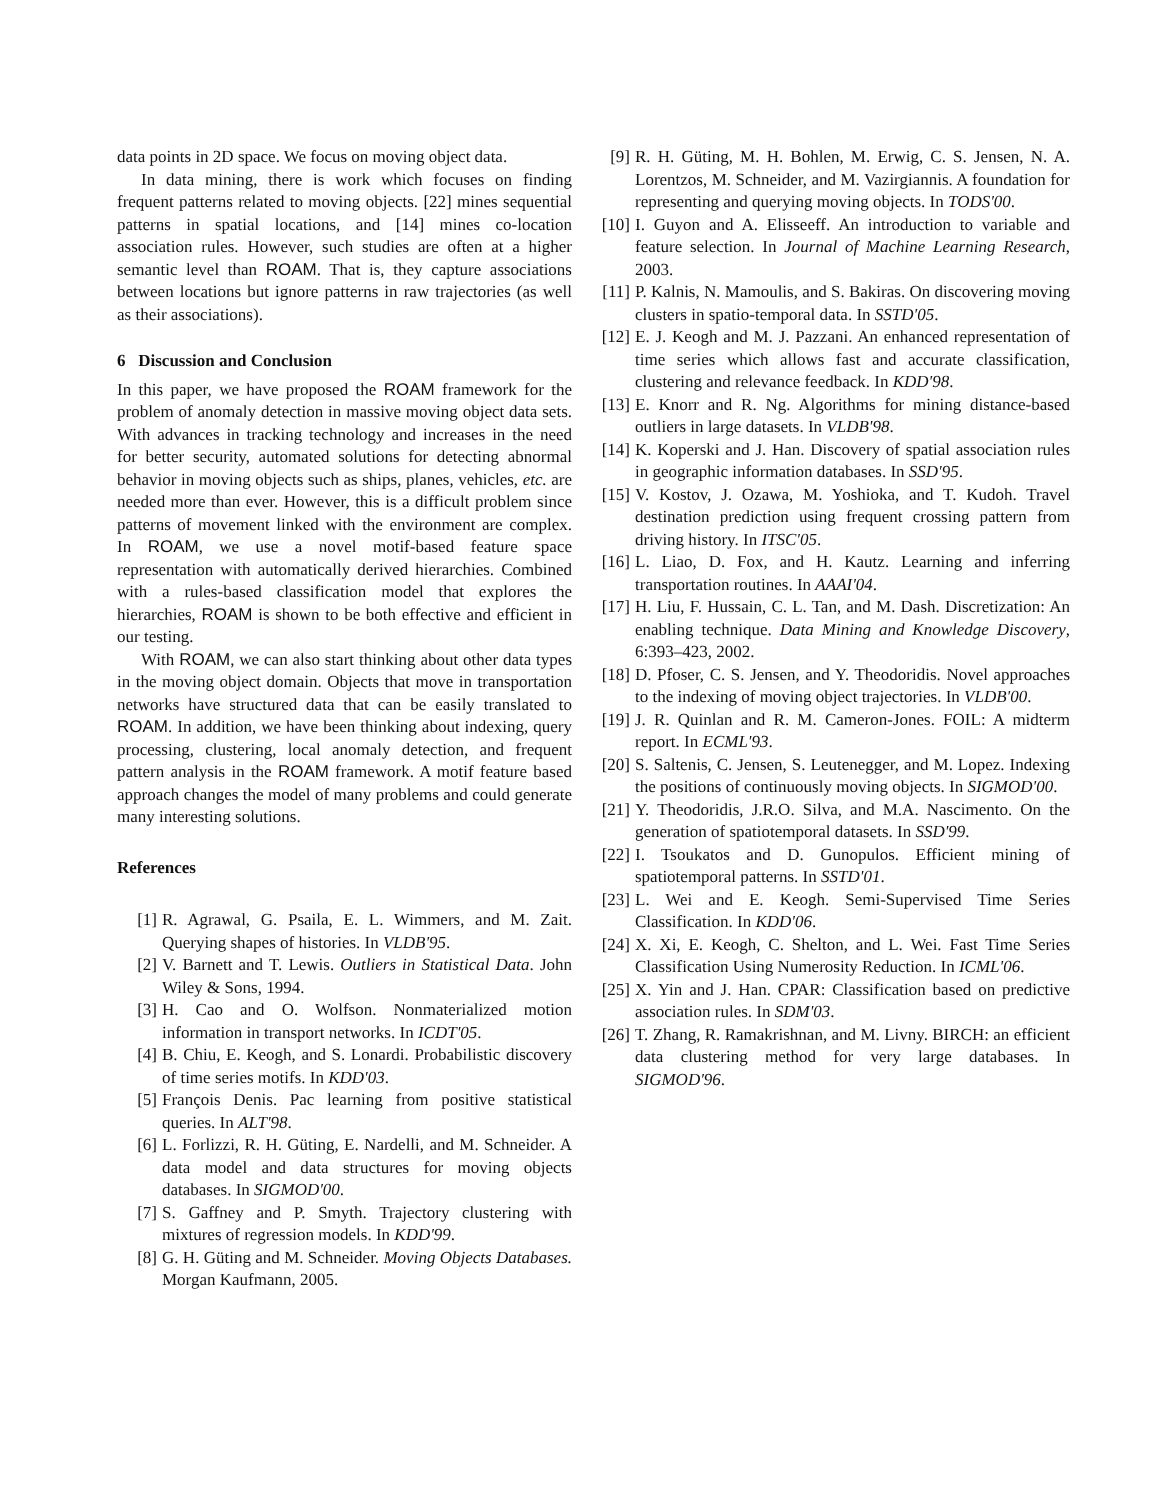data points in 2D space. We focus on moving object data.
In data mining, there is work which focuses on finding frequent patterns related to moving objects. [22] mines sequential patterns in spatial locations, and [14] mines co-location association rules. However, such studies are often at a higher semantic level than ROAM. That is, they capture associations between locations but ignore patterns in raw trajectories (as well as their associations).
6 Discussion and Conclusion
In this paper, we have proposed the ROAM framework for the problem of anomaly detection in massive moving object data sets. With advances in tracking technology and increases in the need for better security, automated solutions for detecting abnormal behavior in moving objects such as ships, planes, vehicles, etc. are needed more than ever. However, this is a difficult problem since patterns of movement linked with the environment are complex. In ROAM, we use a novel motif-based feature space representation with automatically derived hierarchies. Combined with a rules-based classification model that explores the hierarchies, ROAM is shown to be both effective and efficient in our testing.
With ROAM, we can also start thinking about other data types in the moving object domain. Objects that move in transportation networks have structured data that can be easily translated to ROAM. In addition, we have been thinking about indexing, query processing, clustering, local anomaly detection, and frequent pattern analysis in the ROAM framework. A motif feature based approach changes the model of many problems and could generate many interesting solutions.
References
[1] R. Agrawal, G. Psaila, E. L. Wimmers, and M. Zait. Querying shapes of histories. In VLDB'95.
[2] V. Barnett and T. Lewis. Outliers in Statistical Data. John Wiley & Sons, 1994.
[3] H. Cao and O. Wolfson. Nonmaterialized motion information in transport networks. In ICDT'05.
[4] B. Chiu, E. Keogh, and S. Lonardi. Probabilistic discovery of time series motifs. In KDD'03.
[5] François Denis. Pac learning from positive statistical queries. In ALT'98.
[6] L. Forlizzi, R. H. Güting, E. Nardelli, and M. Schneider. A data model and data structures for moving objects databases. In SIGMOD'00.
[7] S. Gaffney and P. Smyth. Trajectory clustering with mixtures of regression models. In KDD'99.
[8] G. H. Güting and M. Schneider. Moving Objects Databases. Morgan Kaufmann, 2005.
[9] R. H. Güting, M. H. Bohlen, M. Erwig, C. S. Jensen, N. A. Lorentzos, M. Schneider, and M. Vazirgiannis. A foundation for representing and querying moving objects. In TODS'00.
[10] I. Guyon and A. Elisseeff. An introduction to variable and feature selection. In Journal of Machine Learning Research, 2003.
[11] P. Kalnis, N. Mamoulis, and S. Bakiras. On discovering moving clusters in spatio-temporal data. In SSTD'05.
[12] E. J. Keogh and M. J. Pazzani. An enhanced representation of time series which allows fast and accurate classification, clustering and relevance feedback. In KDD'98.
[13] E. Knorr and R. Ng. Algorithms for mining distance-based outliers in large datasets. In VLDB'98.
[14] K. Koperski and J. Han. Discovery of spatial association rules in geographic information databases. In SSD'95.
[15] V. Kostov, J. Ozawa, M. Yoshioka, and T. Kudoh. Travel destination prediction using frequent crossing pattern from driving history. In ITSC'05.
[16] L. Liao, D. Fox, and H. Kautz. Learning and inferring transportation routines. In AAAI'04.
[17] H. Liu, F. Hussain, C. L. Tan, and M. Dash. Discretization: An enabling technique. Data Mining and Knowledge Discovery, 6:393–423, 2002.
[18] D. Pfoser, C. S. Jensen, and Y. Theodoridis. Novel approaches to the indexing of moving object trajectories. In VLDB'00.
[19] J. R. Quinlan and R. M. Cameron-Jones. FOIL: A midterm report. In ECML'93.
[20] S. Saltenis, C. Jensen, S. Leutenegger, and M. Lopez. Indexing the positions of continuously moving objects. In SIGMOD'00.
[21] Y. Theodoridis, J.R.O. Silva, and M.A. Nascimento. On the generation of spatiotemporal datasets. In SSD'99.
[22] I. Tsoukatos and D. Gunopulos. Efficient mining of spatiotemporal patterns. In SSTD'01.
[23] L. Wei and E. Keogh. Semi-Supervised Time Series Classification. In KDD'06.
[24] X. Xi, E. Keogh, C. Shelton, and L. Wei. Fast Time Series Classification Using Numerosity Reduction. In ICML'06.
[25] X. Yin and J. Han. CPAR: Classification based on predictive association rules. In SDM'03.
[26] T. Zhang, R. Ramakrishnan, and M. Livny. BIRCH: an efficient data clustering method for very large databases. In SIGMOD'96.